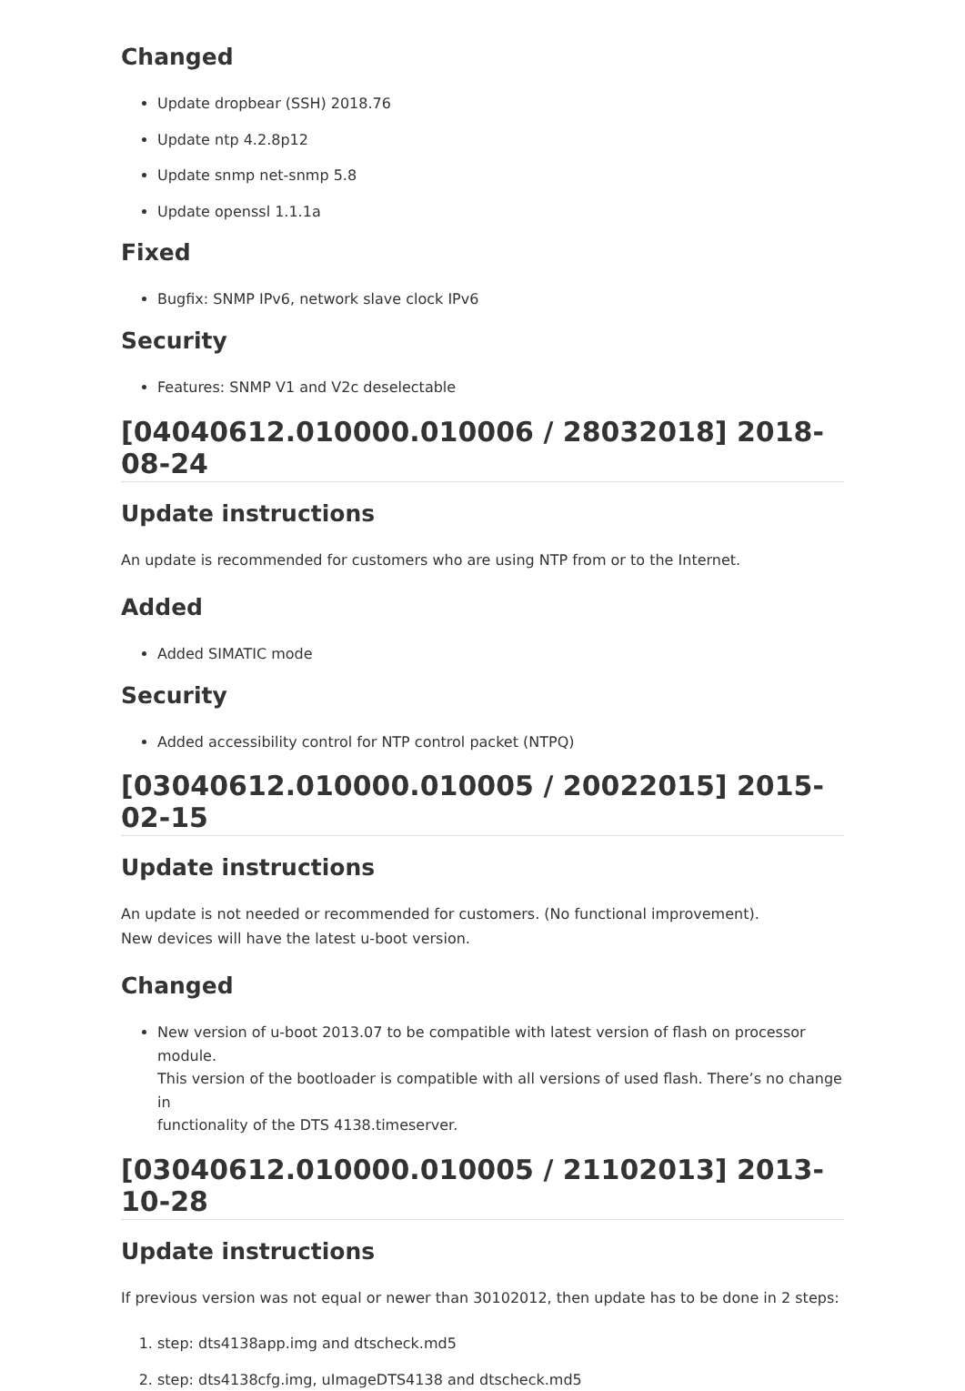Changed
Update dropbear (SSH) 2018.76
Update ntp 4.2.8p12
Update snmp net-snmp 5.8
Update openssl 1.1.1a
Fixed
Bugfix: SNMP IPv6, network slave clock IPv6
Security
Features: SNMP V1 and V2c deselectable
[04040612.010000.010006 / 28032018] 2018-08-24
Update instructions
An update is recommended for customers who are using NTP from or to the Internet.
Added
Added SIMATIC mode
Security
Added accessibility control for NTP control packet (NTPQ)
[03040612.010000.010005 / 20022015] 2015-02-15
Update instructions
An update is not needed or recommended for customers. (No functional improvement).
New devices will have the latest u-boot version.
Changed
New version of u-boot 2013.07 to be compatible with latest version of flash on processor module.
This version of the bootloader is compatible with all versions of used flash. There’s no change in
functionality of the DTS 4138.timeserver.
[03040612.010000.010005 / 21102013] 2013-10-28
Update instructions
If previous version was not equal or newer than 30102012, then update has to be done in 2 steps:
1. step: dts4138app.img and dtscheck.md5
2. step: dts4138cfg.img, uImageDTS4138 and dtscheck.md5